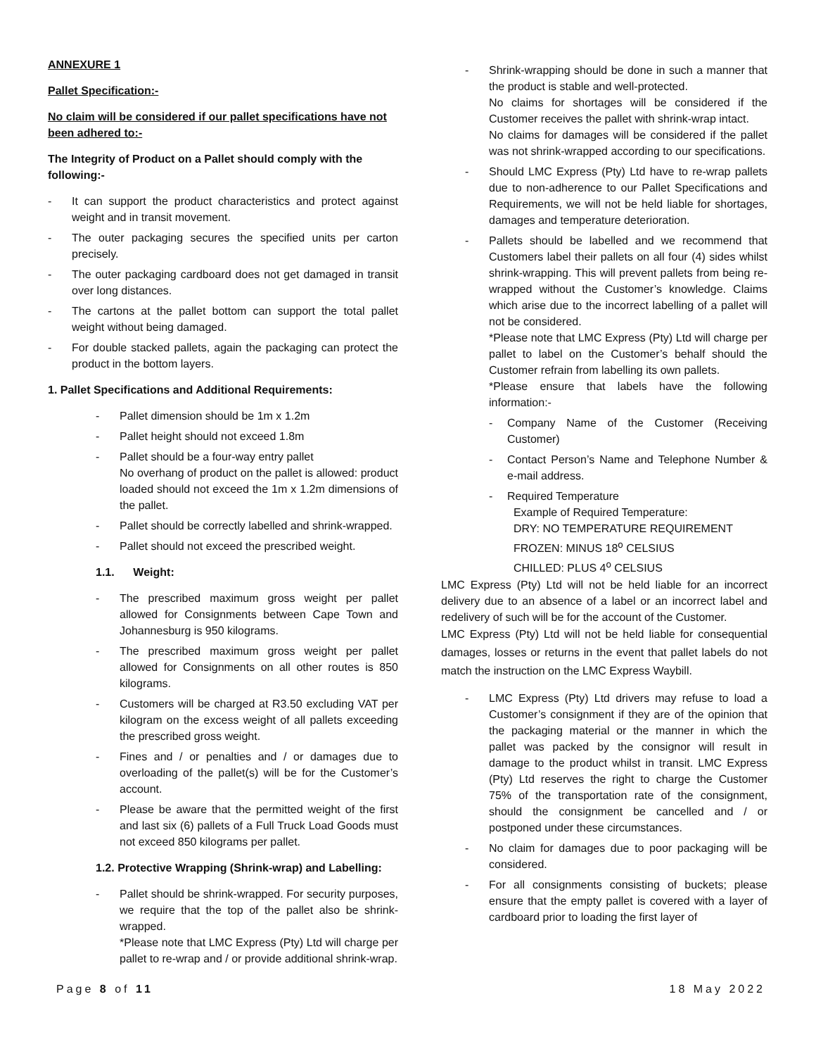ANNEXURE 1
Pallet Specification:-
No claim will be considered if our pallet specifications have not been adhered to:-
The Integrity of Product on a Pallet should comply with the following:-
- It can support the product characteristics and protect against weight and in transit movement.
- The outer packaging secures the specified units per carton precisely.
- The outer packaging cardboard does not get damaged in transit over long distances.
- The cartons at the pallet bottom can support the total pallet weight without being damaged.
- For double stacked pallets, again the packaging can protect the product in the bottom layers.
1. Pallet Specifications and Additional Requirements:
- Pallet dimension should be 1m x 1.2m
- Pallet height should not exceed 1.8m
- Pallet should be a four-way entry pallet
No overhang of product on the pallet is allowed: product loaded should not exceed the 1m x 1.2m dimensions of the pallet.
- Pallet should be correctly labelled and shrink-wrapped.
- Pallet should not exceed the prescribed weight.
1.1. Weight:
- The prescribed maximum gross weight per pallet allowed for Consignments between Cape Town and Johannesburg is 950 kilograms.
- The prescribed maximum gross weight per pallet allowed for Consignments on all other routes is 850 kilograms.
- Customers will be charged at R3.50 excluding VAT per kilogram on the excess weight of all pallets exceeding the prescribed gross weight.
- Fines and / or penalties and / or damages due to overloading of the pallet(s) will be for the Customer’s account.
- Please be aware that the permitted weight of the first and last six (6) pallets of a Full Truck Load Goods must not exceed 850 kilograms per pallet.
1.2. Protective Wrapping (Shrink-wrap) and Labelling:
- Pallet should be shrink-wrapped. For security purposes, we require that the top of the pallet also be shrink-wrapped.
*Please note that LMC Express (Pty) Ltd will charge per pallet to re-wrap and / or provide additional shrink-wrap.
- Shrink-wrapping should be done in such a manner that the product is stable and well-protected.
No claims for shortages will be considered if the Customer receives the pallet with shrink-wrap intact.
No claims for damages will be considered if the pallet was not shrink-wrapped according to our specifications.
- Should LMC Express (Pty) Ltd have to re-wrap pallets due to non-adherence to our Pallet Specifications and Requirements, we will not be held liable for shortages, damages and temperature deterioration.
- Pallets should be labelled and we recommend that Customers label their pallets on all four (4) sides whilst shrink-wrapping. This will prevent pallets from being re-wrapped without the Customer’s knowledge. Claims which arise due to the incorrect labelling of a pallet will not be considered.
*Please note that LMC Express (Pty) Ltd will charge per pallet to label on the Customer’s behalf should the Customer refrain from labelling its own pallets.
*Please ensure that labels have the following information:-
- Company Name of the Customer (Receiving Customer)
- Contact Person’s Name and Telephone Number & e-mail address.
- Required Temperature
Example of Required Temperature:
DRY: NO TEMPERATURE REQUIREMENT
FROZEN: MINUS 18<sup>o</sup> CELSIUS
CHILLED: PLUS 4<sup>o</sup> CELSIUS
LMC Express (Pty) Ltd will not be held liable for an incorrect delivery due to an absence of a label or an incorrect label and redelivery of such will be for the account of the Customer.
LMC Express (Pty) Ltd will not be held liable for consequential damages, losses or returns in the event that pallet labels do not match the instruction on the LMC Express Waybill.
- LMC Express (Pty) Ltd drivers may refuse to load a Customer’s consignment if they are of the opinion that the packaging material or the manner in which the pallet was packed by the consignor will result in damage to the product whilst in transit. LMC Express (Pty) Ltd reserves the right to charge the Customer 75% of the transportation rate of the consignment, should the consignment be cancelled and / or postponed under these circumstances.
- No claim for damages due to poor packaging will be considered.
- For all consignments consisting of buckets; please ensure that the empty pallet is covered with a layer of cardboard prior to loading the first layer of
Page 8 of 11 18 May 2022